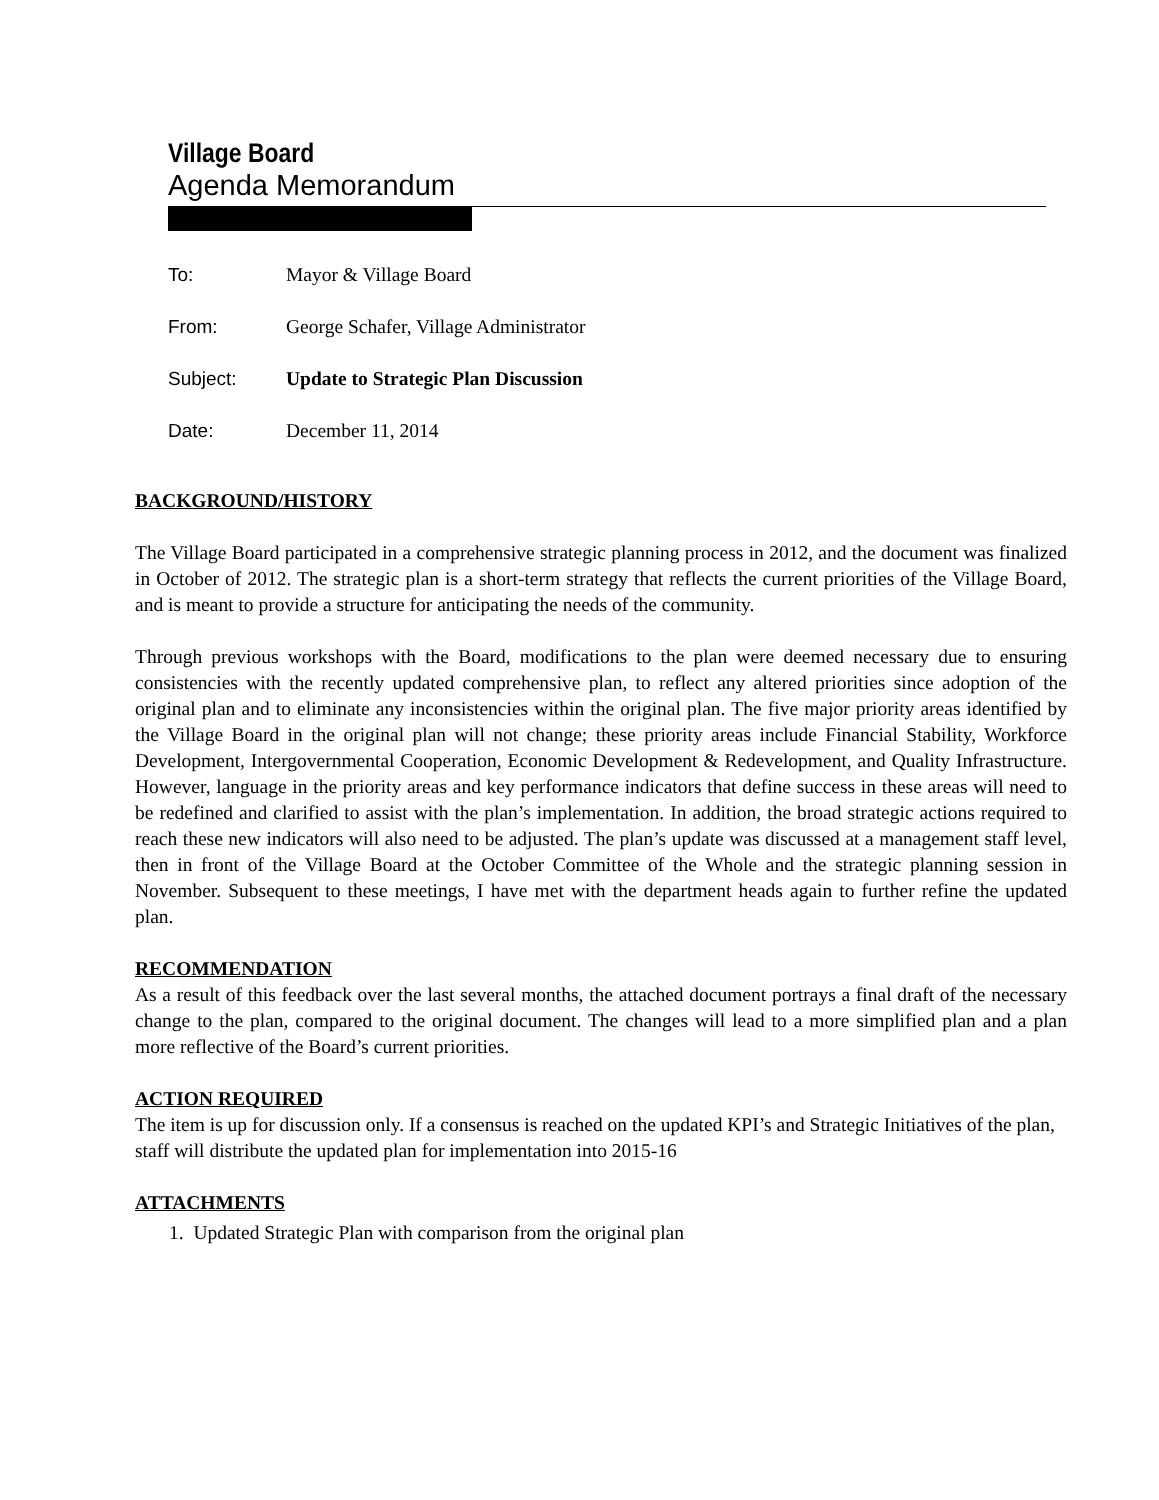Village Board
Agenda Memorandum
To: Mayor & Village Board
From: George Schafer, Village Administrator
Subject: Update to Strategic Plan Discussion
Date: December 11, 2014
BACKGROUND/HISTORY
The Village Board participated in a comprehensive strategic planning process in 2012, and the document was finalized in October of 2012. The strategic plan is a short-term strategy that reflects the current priorities of the Village Board, and is meant to provide a structure for anticipating the needs of the community.
Through previous workshops with the Board, modifications to the plan were deemed necessary due to ensuring consistencies with the recently updated comprehensive plan, to reflect any altered priorities since adoption of the original plan and to eliminate any inconsistencies within the original plan. The five major priority areas identified by the Village Board in the original plan will not change; these priority areas include Financial Stability, Workforce Development, Intergovernmental Cooperation, Economic Development & Redevelopment, and Quality Infrastructure. However, language in the priority areas and key performance indicators that define success in these areas will need to be redefined and clarified to assist with the plan’s implementation. In addition, the broad strategic actions required to reach these new indicators will also need to be adjusted. The plan’s update was discussed at a management staff level, then in front of the Village Board at the October Committee of the Whole and the strategic planning session in November. Subsequent to these meetings, I have met with the department heads again to further refine the updated plan.
RECOMMENDATION
As a result of this feedback over the last several months, the attached document portrays a final draft of the necessary change to the plan, compared to the original document. The changes will lead to a more simplified plan and a plan more reflective of the Board’s current priorities.
ACTION REQUIRED
The item is up for discussion only. If a consensus is reached on the updated KPI’s and Strategic Initiatives of the plan, staff will distribute the updated plan for implementation into 2015-16
ATTACHMENTS
1. Updated Strategic Plan with comparison from the original plan